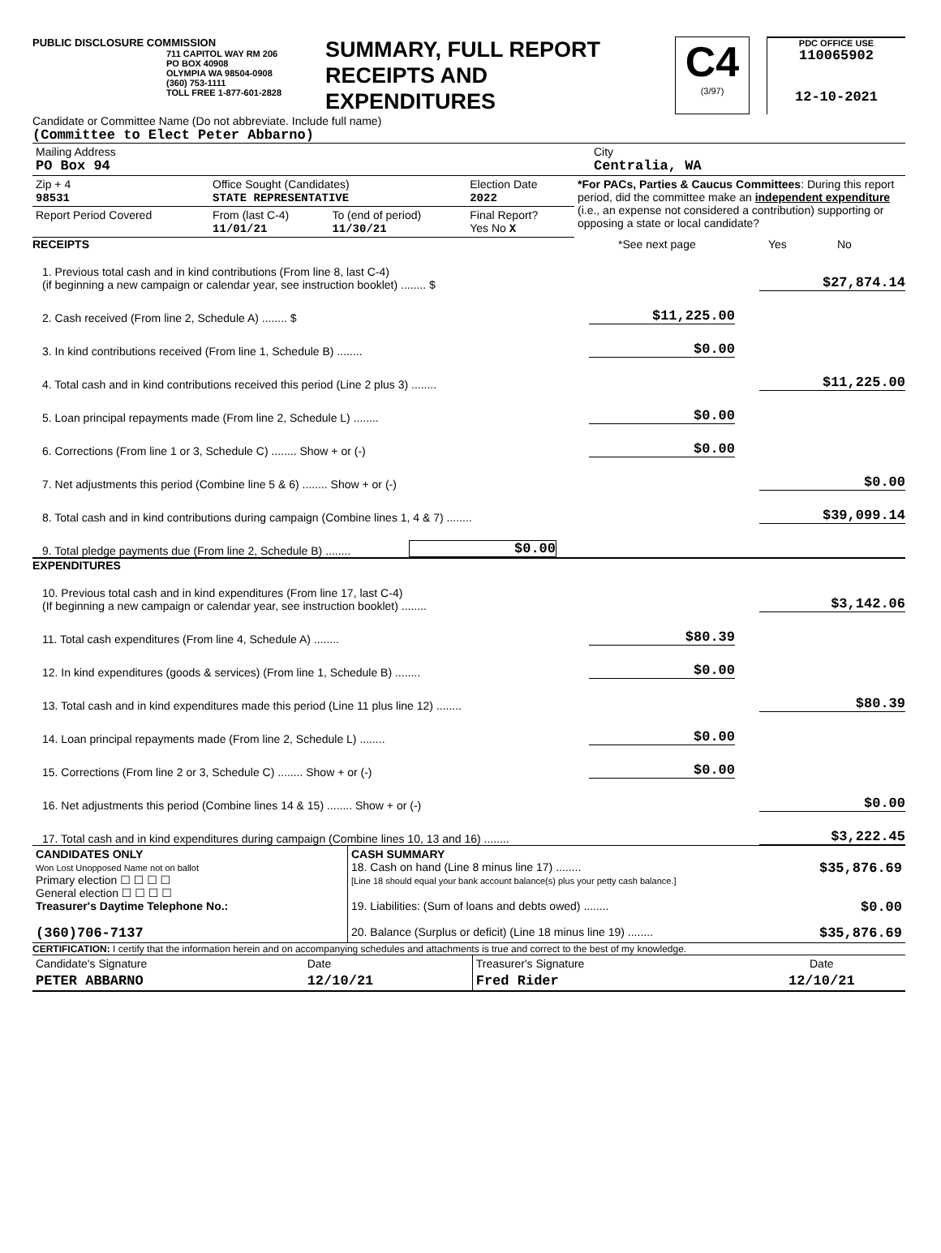PUBLIC DISCLOSURE COMMISSION
711 CAPITOL WAY RM 206
PO BOX 40908
OLYMPIA WA 98504-0908
(360) 753-1111
TOLL FREE 1-877-601-2828
SUMMARY, FULL REPORT
RECEIPTS AND
EXPENDITURES
C4
(3/97)
PDC OFFICE USE
110065902
12-10-2021
Candidate or Committee Name (Do not abbreviate. Include full name)
(Committee to Elect Peter Abbarno)
| Mailing Address PO Box 94 | City Centralia, WA |
| Zip + 4 98531 | Office Sought (Candidates) STATE REPRESENTATIVE | | Election Date 2022 | *For PACs, Parties & Caucus Committees : During this report period, did the committee make an independent expenditure (i.e., an expense not considered a contribution) supporting or opposing a state or local candidate? |
| Report Period Covered | From (last C-4) 11/01/21 | To (end of period) 11/30/21 | Final Report? Yes No X | |
RECEIPTS *See next page Yes No
1. Previous total cash and in kind contributions (From line 8, last C-4)
(if beginning a new campaign or calendar year, see instruction booklet) ........ $
$27,874.14
2. Cash received (From line 2, Schedule A) ........ $
$11,225.00
3. In kind contributions received (From line 1, Schedule B) ........
$0.00
4. Total cash and in kind contributions received this period (Line 2 plus 3) ........
$11,225.00
5. Loan principal repayments made (From line 2, Schedule L) ........
$0.00
6. Corrections (From line 1 or 3, Schedule C) ........ Show + or (-)
$0.00
7. Net adjustments this period (Combine line 5 & 6) ........ Show + or (-)
$0.00
8. Total cash and in kind contributions during campaign (Combine lines 1, 4 & 7) ........
$39,099.14
9. Total pledge payments due (From line 2, Schedule B) ........
$0.00
EXPENDITURES
10. Previous total cash and in kind expenditures (From line 17, last C-4)
(If beginning a new campaign or calendar year, see instruction booklet) ........
$3,142.06
11. Total cash expenditures (From line 4, Schedule A) ........
$80.39
12. In kind expenditures (goods & services) (From line 1, Schedule B) ........
$0.00
13. Total cash and in kind expenditures made this period (Line 11 plus line 12) ........
$80.39
14. Loan principal repayments made (From line 2, Schedule L) ........
$0.00
15. Corrections (From line 2 or 3, Schedule C) ........ Show + or (-)
$0.00
16. Net adjustments this period (Combine lines 14 & 15) ........ Show + or (-)
$0.00
17. Total cash and in kind expenditures during campaign (Combine lines 10, 13 and 16) ........
$3,222.45
| CANDIDATES ONLY Won Lost Unopposed Name not on ballot Primary election ☐ ☐ ☐ ☐ General election ☐ ☐ ☐ ☐ Treasurer's Daytime Telephone No.: (360)706-7137 | CASH SUMMARY 18. Cash on hand (Line 8 minus line 17) ........ $35,876.69 [Line 18 should equal your bank account balance(s) plus your petty cash balance.] 19. Liabilities: (Sum of loans and debts owed) ........ $0.00 20. Balance (Surplus or deficit) (Line 18 minus line 19) ........ $35,876.69 |
CERTIFICATION: I certify that the information herein and on accompanying schedules and attachments is true and correct to the best of my knowledge.
| Candidate's Signature | Date | Treasurer's Signature | Date |
| PETER ABBARNO | 12/10/21 | Fred Rider | 12/10/21 |